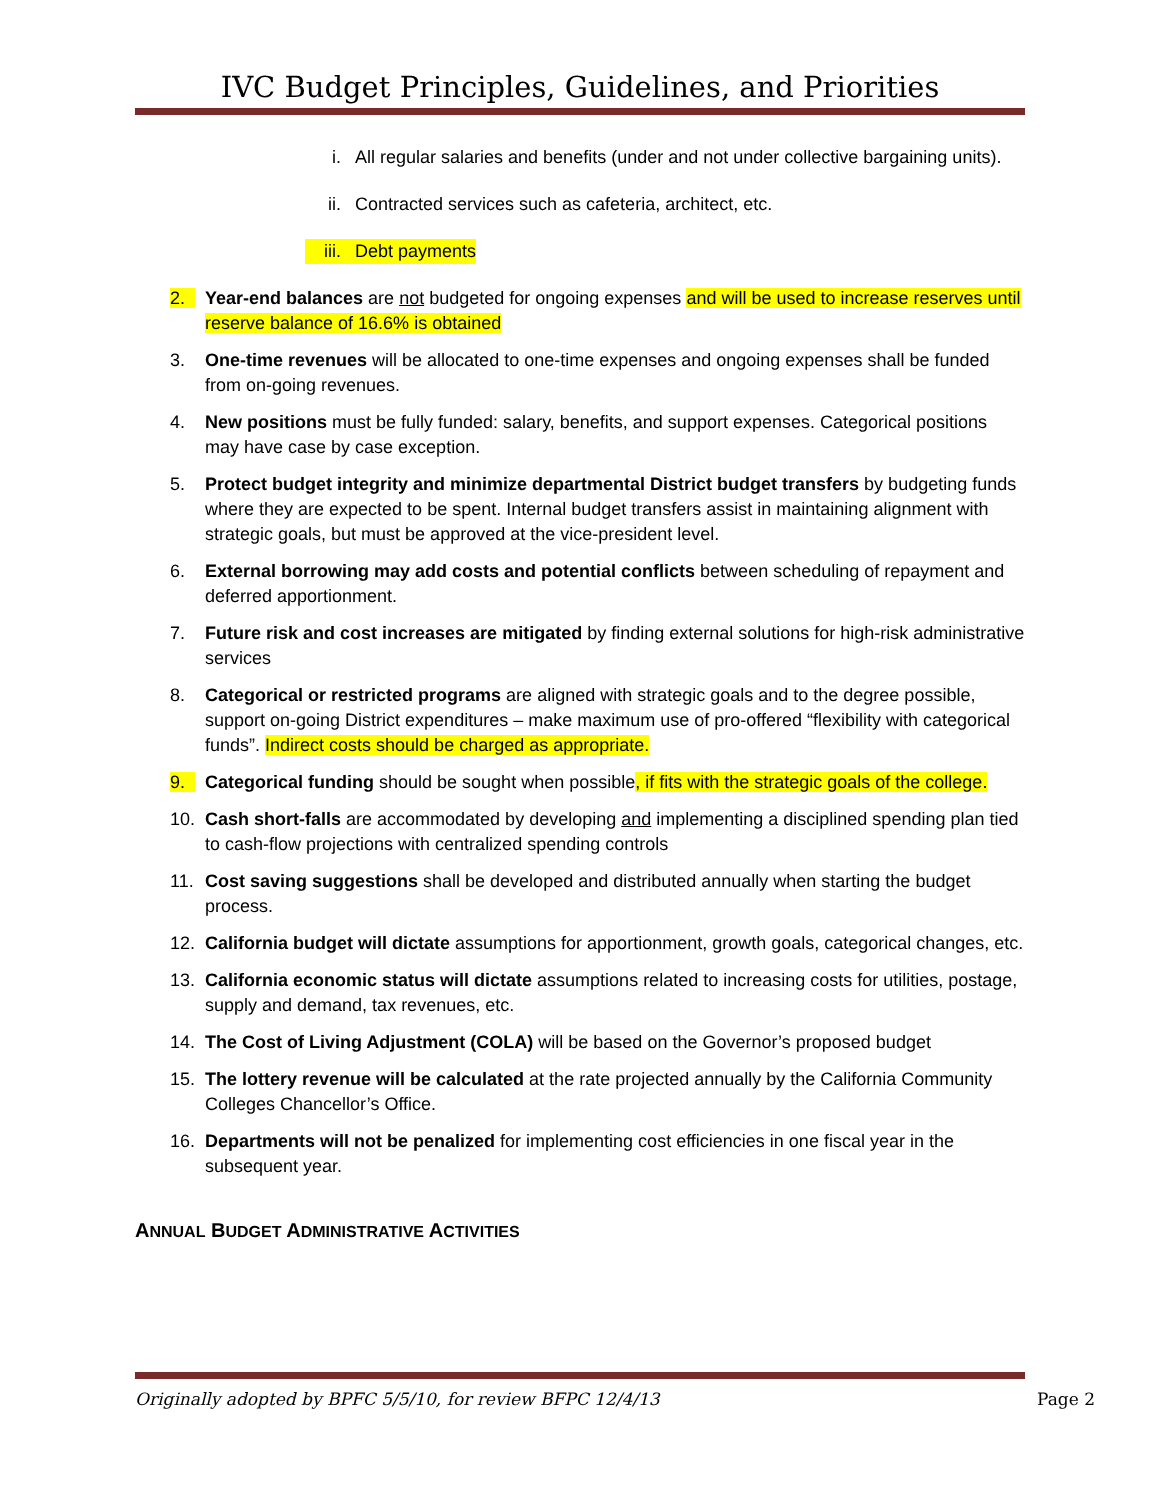IVC Budget Principles, Guidelines, and Priorities
i. All regular salaries and benefits (under and not under collective bargaining units).
ii. Contracted services such as cafeteria, architect, etc.
iii. Debt payments
2. Year-end balances are not budgeted for ongoing expenses and will be used to increase reserves until reserve balance of 16.6% is obtained
3. One-time revenues will be allocated to one-time expenses and ongoing expenses shall be funded from on-going revenues.
4. New positions must be fully funded: salary, benefits, and support expenses. Categorical positions may have case by case exception.
5. Protect budget integrity and minimize departmental District budget transfers by budgeting funds where they are expected to be spent. Internal budget transfers assist in maintaining alignment with strategic goals, but must be approved at the vice-president level.
6. External borrowing may add costs and potential conflicts between scheduling of repayment and deferred apportionment.
7. Future risk and cost increases are mitigated by finding external solutions for high-risk administrative services
8. Categorical or restricted programs are aligned with strategic goals and to the degree possible, support on-going District expenditures – make maximum use of pro-offered “flexibility with categorical funds”. Indirect costs should be charged as appropriate.
9. Categorical funding should be sought when possible, if fits with the strategic goals of the college.
10. Cash short-falls are accommodated by developing and implementing a disciplined spending plan tied to cash-flow projections with centralized spending controls
11. Cost saving suggestions shall be developed and distributed annually when starting the budget process.
12. California budget will dictate assumptions for apportionment, growth goals, categorical changes, etc.
13. California economic status will dictate assumptions related to increasing costs for utilities, postage, supply and demand, tax revenues, etc.
14. The Cost of Living Adjustment (COLA) will be based on the Governor’s proposed budget
15. The lottery revenue will be calculated at the rate projected annually by the California Community Colleges Chancellor’s Office.
16. Departments will not be penalized for implementing cost efficiencies in one fiscal year in the subsequent year.
ANNUAL BUDGET ADMINISTRATIVE ACTIVITIES
Originally adopted by BPFC 5/5/10, for review BFPC 12/4/13 Page 2